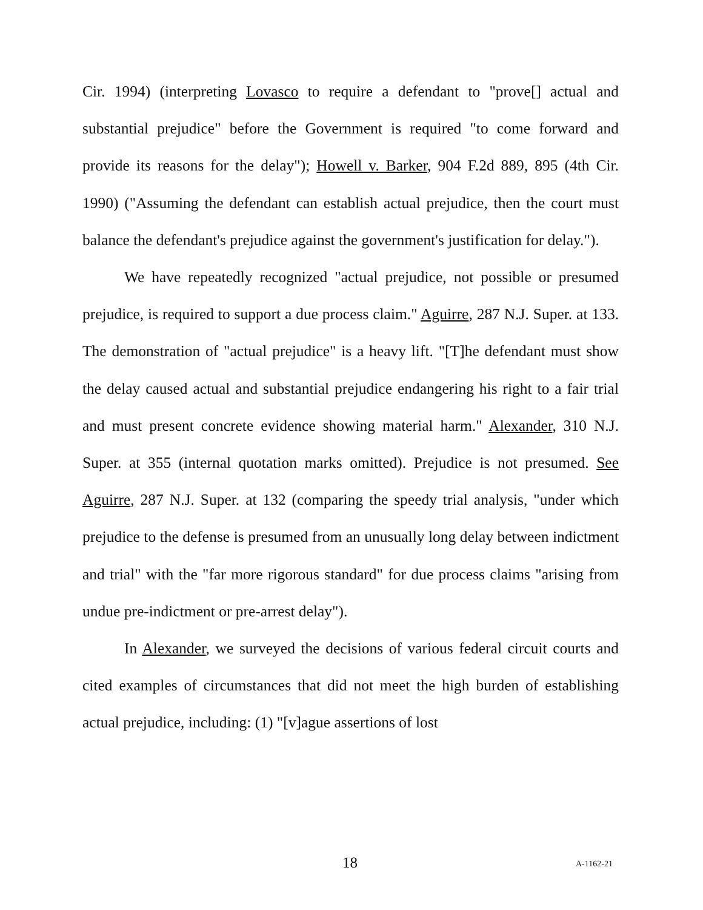Cir. 1994) (interpreting Lovasco to require a defendant to "prove[] actual and substantial prejudice" before the Government is required "to come forward and provide its reasons for the delay"); Howell v. Barker, 904 F.2d 889, 895 (4th Cir. 1990) ("Assuming the defendant can establish actual prejudice, then the court must balance the defendant's prejudice against the government's justification for delay.").
We have repeatedly recognized "actual prejudice, not possible or presumed prejudice, is required to support a due process claim." Aguirre, 287 N.J. Super. at 133. The demonstration of "actual prejudice" is a heavy lift. "[T]he defendant must show the delay caused actual and substantial prejudice endangering his right to a fair trial and must present concrete evidence showing material harm." Alexander, 310 N.J. Super. at 355 (internal quotation marks omitted). Prejudice is not presumed. See Aguirre, 287 N.J. Super. at 132 (comparing the speedy trial analysis, "under which prejudice to the defense is presumed from an unusually long delay between indictment and trial" with the "far more rigorous standard" for due process claims "arising from undue pre-indictment or pre-arrest delay").
In Alexander, we surveyed the decisions of various federal circuit courts and cited examples of circumstances that did not meet the high burden of establishing actual prejudice, including: (1) "[v]ague assertions of lost
18 A-1162-21